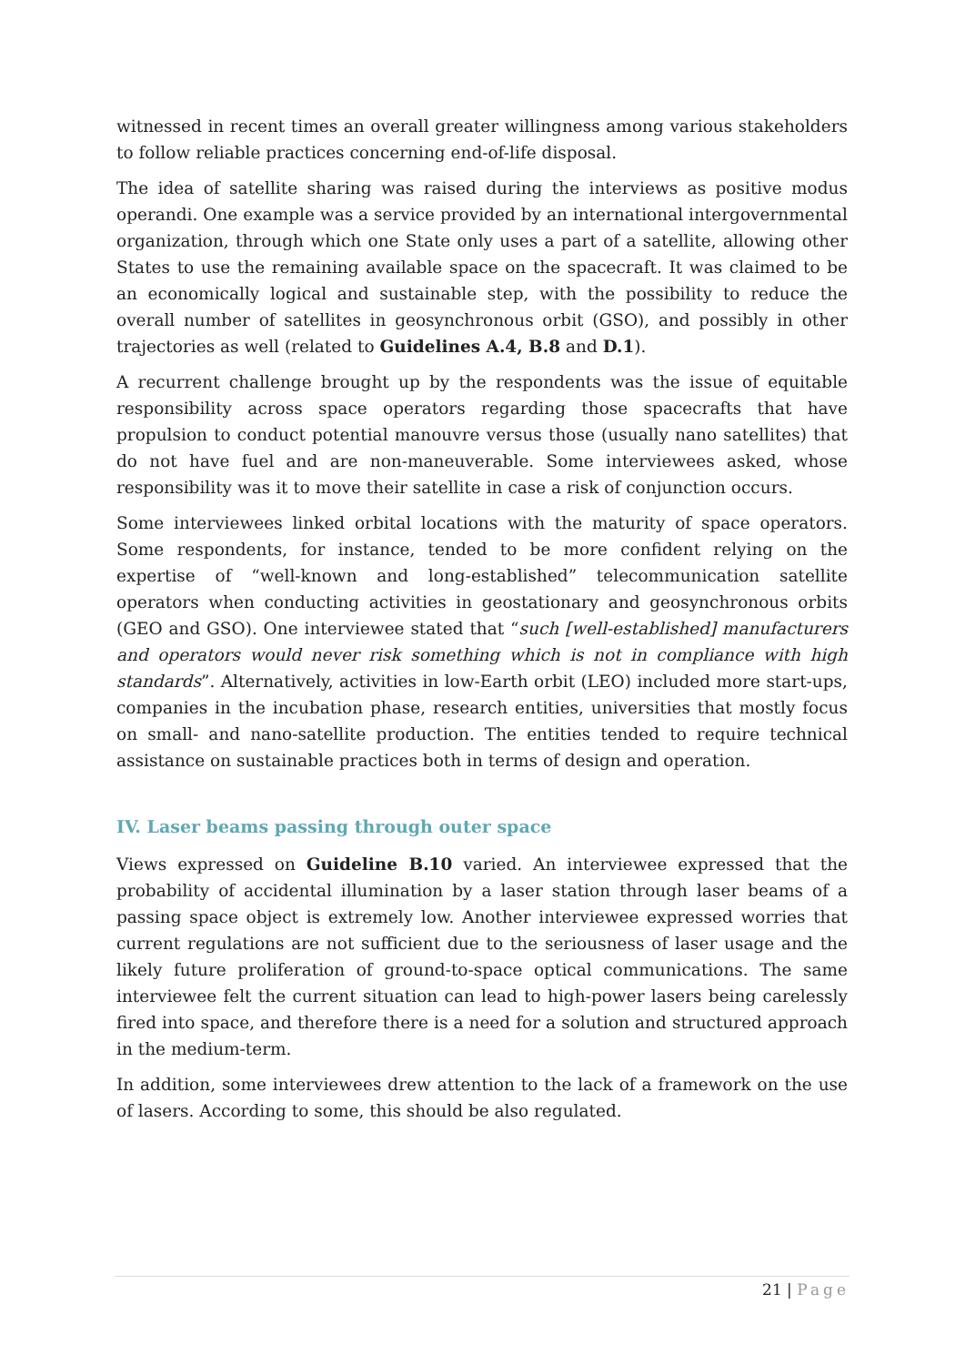witnessed in recent times an overall greater willingness among various stakeholders to follow reliable practices concerning end-of-life disposal.
The idea of satellite sharing was raised during the interviews as positive modus operandi. One example was a service provided by an international intergovernmental organization, through which one State only uses a part of a satellite, allowing other States to use the remaining available space on the spacecraft. It was claimed to be an economically logical and sustainable step, with the possibility to reduce the overall number of satellites in geosynchronous orbit (GSO), and possibly in other trajectories as well (related to Guidelines A.4, B.8 and D.1).
A recurrent challenge brought up by the respondents was the issue of equitable responsibility across space operators regarding those spacecrafts that have propulsion to conduct potential manouvre versus those (usually nano satellites) that do not have fuel and are non-maneuverable. Some interviewees asked, whose responsibility was it to move their satellite in case a risk of conjunction occurs.
Some interviewees linked orbital locations with the maturity of space operators. Some respondents, for instance, tended to be more confident relying on the expertise of “well-known and long-established” telecommunication satellite operators when conducting activities in geostationary and geosynchronous orbits (GEO and GSO). One interviewee stated that “such [well-established] manufacturers and operators would never risk something which is not in compliance with high standards”. Alternatively, activities in low-Earth orbit (LEO) included more start-ups, companies in the incubation phase, research entities, universities that mostly focus on small- and nano-satellite production. The entities tended to require technical assistance on sustainable practices both in terms of design and operation.
IV. Laser beams passing through outer space
Views expressed on Guideline B.10 varied. An interviewee expressed that the probability of accidental illumination by a laser station through laser beams of a passing space object is extremely low. Another interviewee expressed worries that current regulations are not sufficient due to the seriousness of laser usage and the likely future proliferation of ground-to-space optical communications. The same interviewee felt the current situation can lead to high-power lasers being carelessly fired into space, and therefore there is a need for a solution and structured approach in the medium-term.
In addition, some interviewees drew attention to the lack of a framework on the use of lasers. According to some, this should be also regulated.
21 | Page